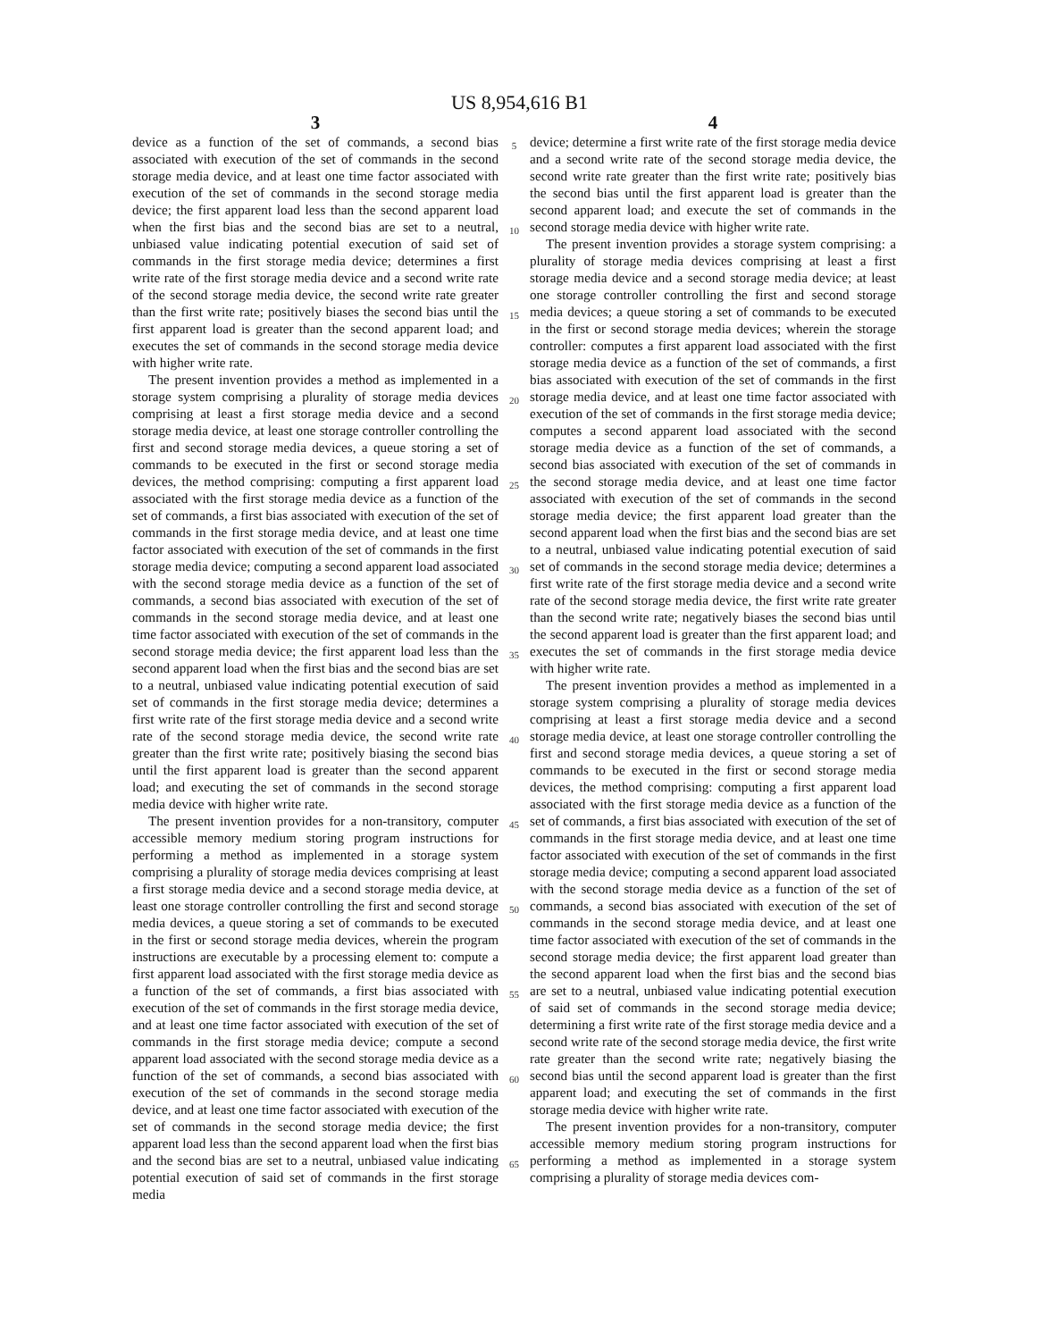US 8,954,616 B1
3
device as a function of the set of commands, a second bias associated with execution of the set of commands in the second storage media device, and at least one time factor associated with execution of the set of commands in the second storage media device; the first apparent load less than the second apparent load when the first bias and the second bias are set to a neutral, unbiased value indicating potential execution of said set of commands in the first storage media device; determines a first write rate of the first storage media device and a second write rate of the second storage media device, the second write rate greater than the first write rate; positively biases the second bias until the first apparent load is greater than the second apparent load; and executes the set of commands in the second storage media device with higher write rate.
The present invention provides a method as implemented in a storage system comprising a plurality of storage media devices comprising at least a first storage media device and a second storage media device, at least one storage controller controlling the first and second storage media devices, a queue storing a set of commands to be executed in the first or second storage media devices, the method comprising: computing a first apparent load associated with the first storage media device as a function of the set of commands, a first bias associated with execution of the set of commands in the first storage media device, and at least one time factor associated with execution of the set of commands in the first storage media device; computing a second apparent load associated with the second storage media device as a function of the set of commands, a second bias associated with execution of the set of commands in the second storage media device, and at least one time factor associated with execution of the set of commands in the second storage media device; the first apparent load less than the second apparent load when the first bias and the second bias are set to a neutral, unbiased value indicating potential execution of said set of commands in the first storage media device; determines a first write rate of the first storage media device and a second write rate of the second storage media device, the second write rate greater than the first write rate; positively biasing the second bias until the first apparent load is greater than the second apparent load; and executing the set of commands in the second storage media device with higher write rate.
The present invention provides for a non-transitory, computer accessible memory medium storing program instructions for performing a method as implemented in a storage system comprising a plurality of storage media devices comprising at least a first storage media device and a second storage media device, at least one storage controller controlling the first and second storage media devices, a queue storing a set of commands to be executed in the first or second storage media devices, wherein the program instructions are executable by a processing element to: compute a first apparent load associated with the first storage media device as a function of the set of commands, a first bias associated with execution of the set of commands in the first storage media device, and at least one time factor associated with execution of the set of commands in the first storage media device; compute a second apparent load associated with the second storage media device as a function of the set of commands, a second bias associated with execution of the set of commands in the second storage media device, and at least one time factor associated with execution of the set of commands in the second storage media device; the first apparent load less than the second apparent load when the first bias and the second bias are set to a neutral, unbiased value indicating potential execution of said set of commands in the first storage media
5
10
15
20
25
30
35
40
45
50
55
60
65
4
device; determine a first write rate of the first storage media device and a second write rate of the second storage media device, the second write rate greater than the first write rate; positively bias the second bias until the first apparent load is greater than the second apparent load; and execute the set of commands in the second storage media device with higher write rate.
The present invention provides a storage system comprising: a plurality of storage media devices comprising at least a first storage media device and a second storage media device; at least one storage controller controlling the first and second storage media devices; a queue storing a set of commands to be executed in the first or second storage media devices; wherein the storage controller: computes a first apparent load associated with the first storage media device as a function of the set of commands, a first bias associated with execution of the set of commands in the first storage media device, and at least one time factor associated with execution of the set of commands in the first storage media device; computes a second apparent load associated with the second storage media device as a function of the set of commands, a second bias associated with execution of the set of commands in the second storage media device, and at least one time factor associated with execution of the set of commands in the second storage media device; the first apparent load greater than the second apparent load when the first bias and the second bias are set to a neutral, unbiased value indicating potential execution of said set of commands in the second storage media device; determines a first write rate of the first storage media device and a second write rate of the second storage media device, the first write rate greater than the second write rate; negatively biases the second bias until the second apparent load is greater than the first apparent load; and executes the set of commands in the first storage media device with higher write rate.
The present invention provides a method as implemented in a storage system comprising a plurality of storage media devices comprising at least a first storage media device and a second storage media device, at least one storage controller controlling the first and second storage media devices, a queue storing a set of commands to be executed in the first or second storage media devices, the method comprising: computing a first apparent load associated with the first storage media device as a function of the set of commands, a first bias associated with execution of the set of commands in the first storage media device, and at least one time factor associated with execution of the set of commands in the first storage media device; computing a second apparent load associated with the second storage media device as a function of the set of commands, a second bias associated with execution of the set of commands in the second storage media device, and at least one time factor associated with execution of the set of commands in the second storage media device; the first apparent load greater than the second apparent load when the first bias and the second bias are set to a neutral, unbiased value indicating potential execution of said set of commands in the second storage media device; determining a first write rate of the first storage media device and a second write rate of the second storage media device, the first write rate greater than the second write rate; negatively biasing the second bias until the second apparent load is greater than the first apparent load; and executing the set of commands in the first storage media device with higher write rate.
The present invention provides for a non-transitory, computer accessible memory medium storing program instructions for performing a method as implemented in a storage system comprising a plurality of storage media devices com-